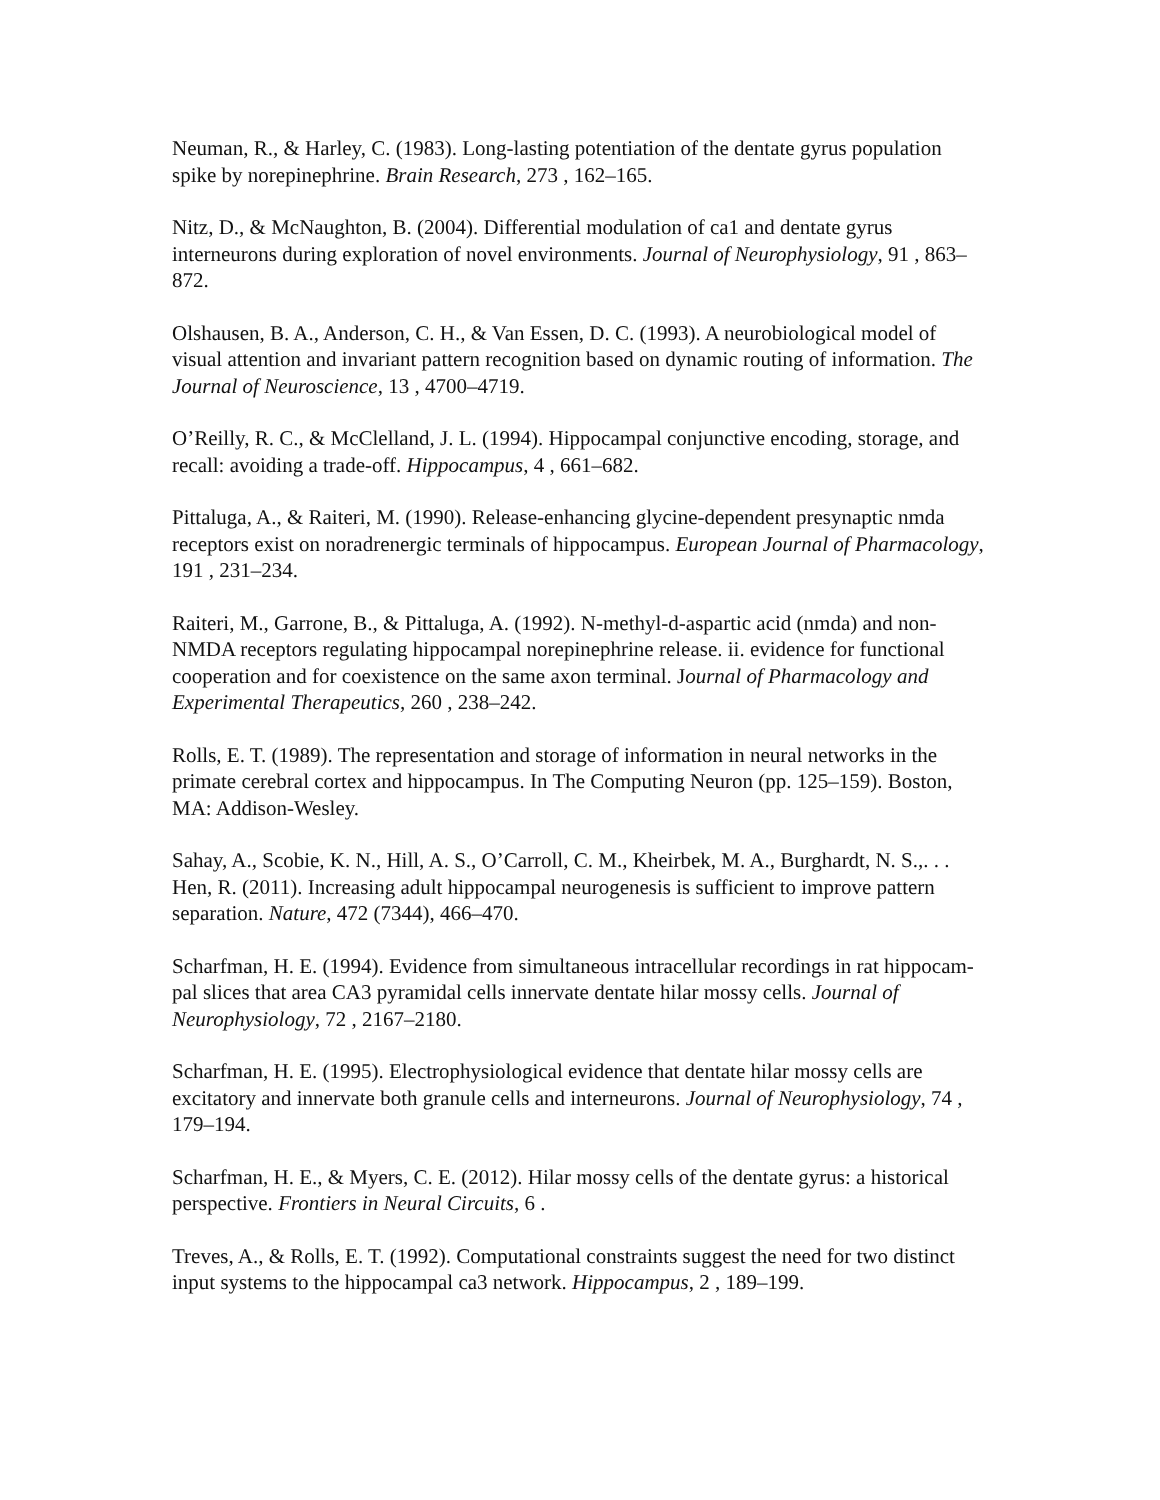Neuman, R., & Harley, C. (1983). Long-lasting potentiation of the dentate gyrus population spike by norepinephrine. Brain Research, 273 , 162–165.
Nitz, D., & McNaughton, B. (2004). Differential modulation of ca1 and dentate gyrus interneurons during exploration of novel environments. Journal of Neurophysiology, 91 , 863–872.
Olshausen, B. A., Anderson, C. H., & Van Essen, D. C. (1993). A neurobiological model of visual attention and invariant pattern recognition based on dynamic routing of information. The Journal of Neuroscience, 13 , 4700–4719.
O’Reilly, R. C., & McClelland, J. L. (1994). Hippocampal conjunctive encoding, storage, and recall: avoiding a trade-off. Hippocampus, 4 , 661–682.
Pittaluga, A., & Raiteri, M. (1990). Release-enhancing glycine-dependent presynaptic nmda receptors exist on noradrenergic terminals of hippocampus. European Journal of Pharmacology, 191 , 231–234.
Raiteri, M., Garrone, B., & Pittaluga, A. (1992). N-methyl-d-aspartic acid (nmda) and non-
NMDA receptors regulating hippocampal norepinephrine release. ii. evidence for functional cooperation and for coexistence on the same axon terminal. Journal of Pharmacology and Experimental Therapeutics, 260 , 238–242.
Rolls, E. T. (1989). The representation and storage of information in neural networks in the primate cerebral cortex and hippocampus. In The Computing Neuron (pp. 125–159). Boston, MA: Addison-Wesley.
Sahay, A., Scobie, K. N., Hill, A. S., O’Carroll, C. M., Kheirbek, M. A., Burghardt, N. S.,. . . Hen, R. (2011). Increasing adult hippocampal neurogenesis is sufficient to improve pattern separation. Nature, 472 (7344), 466–470.
Scharfman, H. E. (1994). Evidence from simultaneous intracellular recordings in rat hippocam-pal slices that area CA3 pyramidal cells innervate dentate hilar mossy cells. Journal of Neurophysiology, 72 , 2167–2180.
Scharfman, H. E. (1995). Electrophysiological evidence that dentate hilar mossy cells are excitatory and innervate both granule cells and interneurons. Journal of Neurophysiology, 74 , 179–194.
Scharfman, H. E., & Myers, C. E. (2012). Hilar mossy cells of the dentate gyrus: a historical perspective. Frontiers in Neural Circuits, 6 .
Treves, A., & Rolls, E. T. (1992). Computational constraints suggest the need for two distinct input systems to the hippocampal ca3 network. Hippocampus, 2 , 189–199.